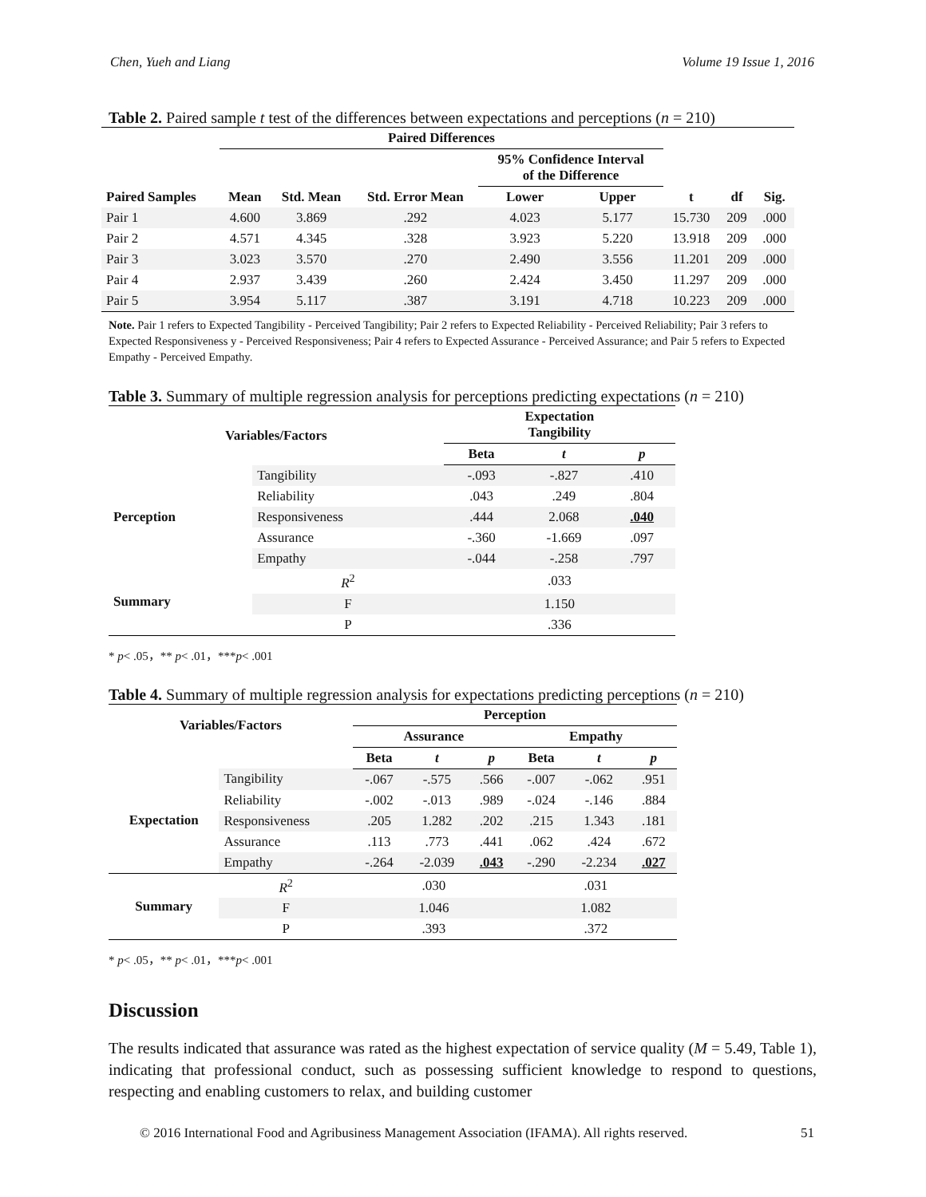Chen, Yueh and Liang Volume 19 Issue 1, 2016
Table 2. Paired sample t test of the differences between expectations and perceptions (n = 210)
| | Paired Differences | | | | | | | |
| --- | --- | --- | --- | --- | --- | --- | --- | --- |
| | | | | 95% Confidence Interval of the Difference | | | | |
| Paired Samples | Mean | Std. Mean | Std. Error Mean | Lower | Upper | t | df | Sig. |
| Pair 1 | 4.600 | 3.869 | .292 | 4.023 | 5.177 | 15.730 | 209 | .000 |
| Pair 2 | 4.571 | 4.345 | .328 | 3.923 | 5.220 | 13.918 | 209 | .000 |
| Pair 3 | 3.023 | 3.570 | .270 | 2.490 | 3.556 | 11.201 | 209 | .000 |
| Pair 4 | 2.937 | 3.439 | .260 | 2.424 | 3.450 | 11.297 | 209 | .000 |
| Pair 5 | 3.954 | 5.117 | .387 | 3.191 | 4.718 | 10.223 | 209 | .000 |
Note. Pair 1 refers to Expected Tangibility - Perceived Tangibility; Pair 2 refers to Expected Reliability - Perceived Reliability; Pair 3 refers to Expected Responsiveness y - Perceived Responsiveness; Pair 4 refers to Expected Assurance - Perceived Assurance; and Pair 5 refers to Expected Empathy - Perceived Empathy.
Table 3. Summary of multiple regression analysis for perceptions predicting expectations (n = 210)
| Variables/Factors | | Expectation Tangibility | | |
| --- | --- | --- | --- | --- |
| | | Beta | t | p |
| Perception | Tangibility | -.093 | -.827 | .410 |
| | Reliability | .043 | .249 | .804 |
| | Responsiveness | .444 | 2.068 | .040 |
| | Assurance | -.360 | -1.669 | .097 |
| | Empathy | -.044 | -.258 | .797 |
| Summary | R<sup>2</sup> | .033 | | |
| | F | 1.150 | | |
| | P | .336 | | |
* p< .05，** p< .01，***p< .001
Table 4. Summary of multiple regression analysis for expectations predicting perceptions (n = 210)
| Variables/Factors | | Perception | | | | | |
| --- | --- | --- | --- | --- | --- | --- | --- |
| | | Assurance | | | Empathy | | |
| | | Beta | t | p | Beta | t | p |
| Expectation | Tangibility | -.067 | -.575 | .566 | -.007 | -.062 | .951 |
| | Reliability | -.002 | -.013 | .989 | -.024 | -.146 | .884 |
| | Responsiveness | .205 | 1.282 | .202 | .215 | 1.343 | .181 |
| | Assurance | .113 | .773 | .441 | .062 | .424 | .672 |
| | Empathy | -.264 | -2.039 | .043 | -.290 | -2.234 | .027 |
| Summary | R<sup>2</sup> | .030 | | | .031 | | |
| | F | 1.046 | | | 1.082 | | |
| | P | .393 | | | .372 | | |
* p< .05，** p< .01，***p< .001
Discussion
The results indicated that assurance was rated as the highest expectation of service quality (M = 5.49, Table 1), indicating that professional conduct, such as possessing sufficient knowledge to respond to questions, respecting and enabling customers to relax, and building customer
© 2016 International Food and Agribusiness Management Association (IFAMA). All rights reserved. 51